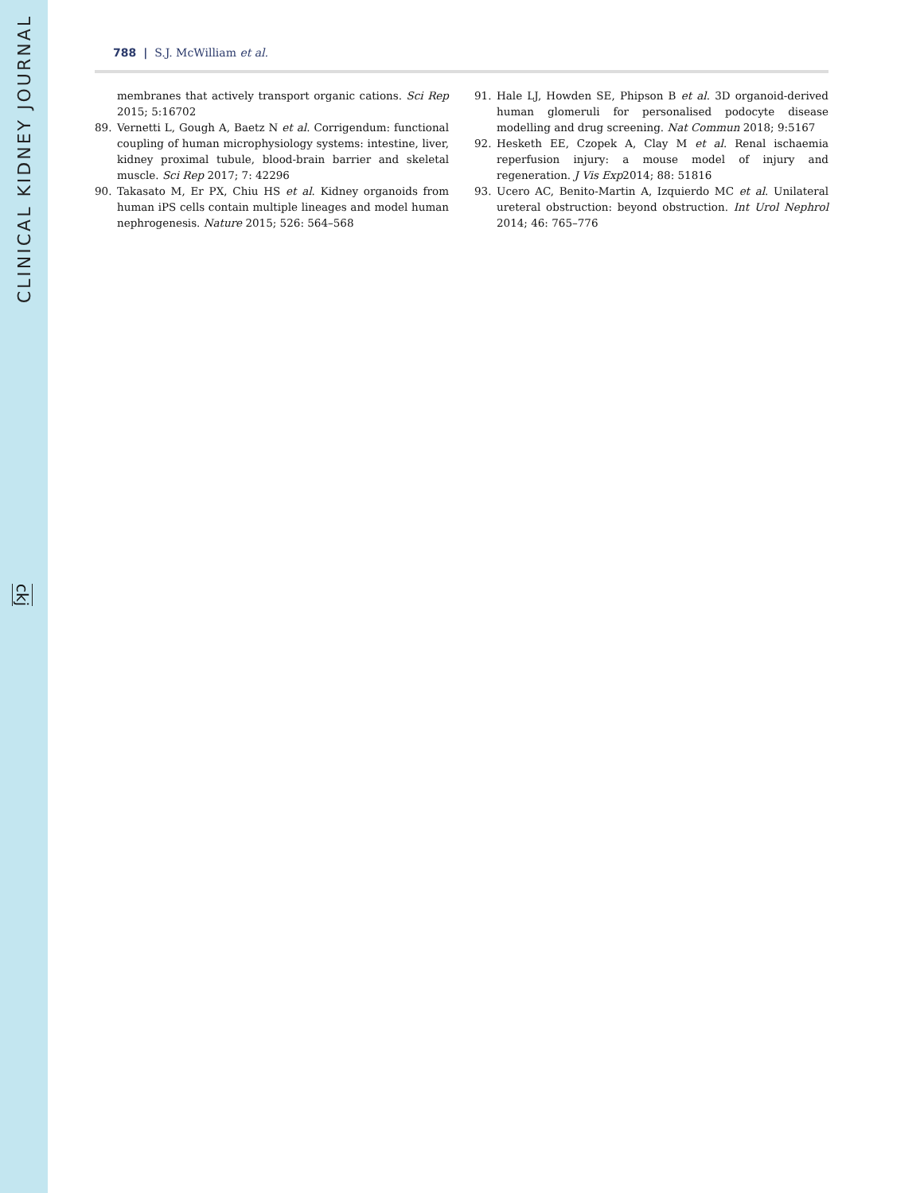CLINICAL KIDNEY JOURNAL
ckj
788 | S.J. McWilliam et al.
membranes that actively transport organic cations. Sci Rep 2015; 5:16702
89. Vernetti L, Gough A, Baetz N et al. Corrigendum: functional coupling of human microphysiology systems: intestine, liver, kidney proximal tubule, blood-brain barrier and skeletal muscle. Sci Rep 2017; 7: 42296
90. Takasato M, Er PX, Chiu HS et al. Kidney organoids from human iPS cells contain multiple lineages and model human nephrogenesis. Nature 2015; 526: 564–568
91. Hale LJ, Howden SE, Phipson B et al. 3D organoid-derived human glomeruli for personalised podocyte disease modelling and drug screening. Nat Commun 2018; 9:5167
92. Hesketh EE, Czopek A, Clay M et al. Renal ischaemia reperfusion injury: a mouse model of injury and regeneration. J Vis Exp2014; 88: 51816
93. Ucero AC, Benito-Martin A, Izquierdo MC et al. Unilateral ureteral obstruction: beyond obstruction. Int Urol Nephrol 2014; 46: 765–776